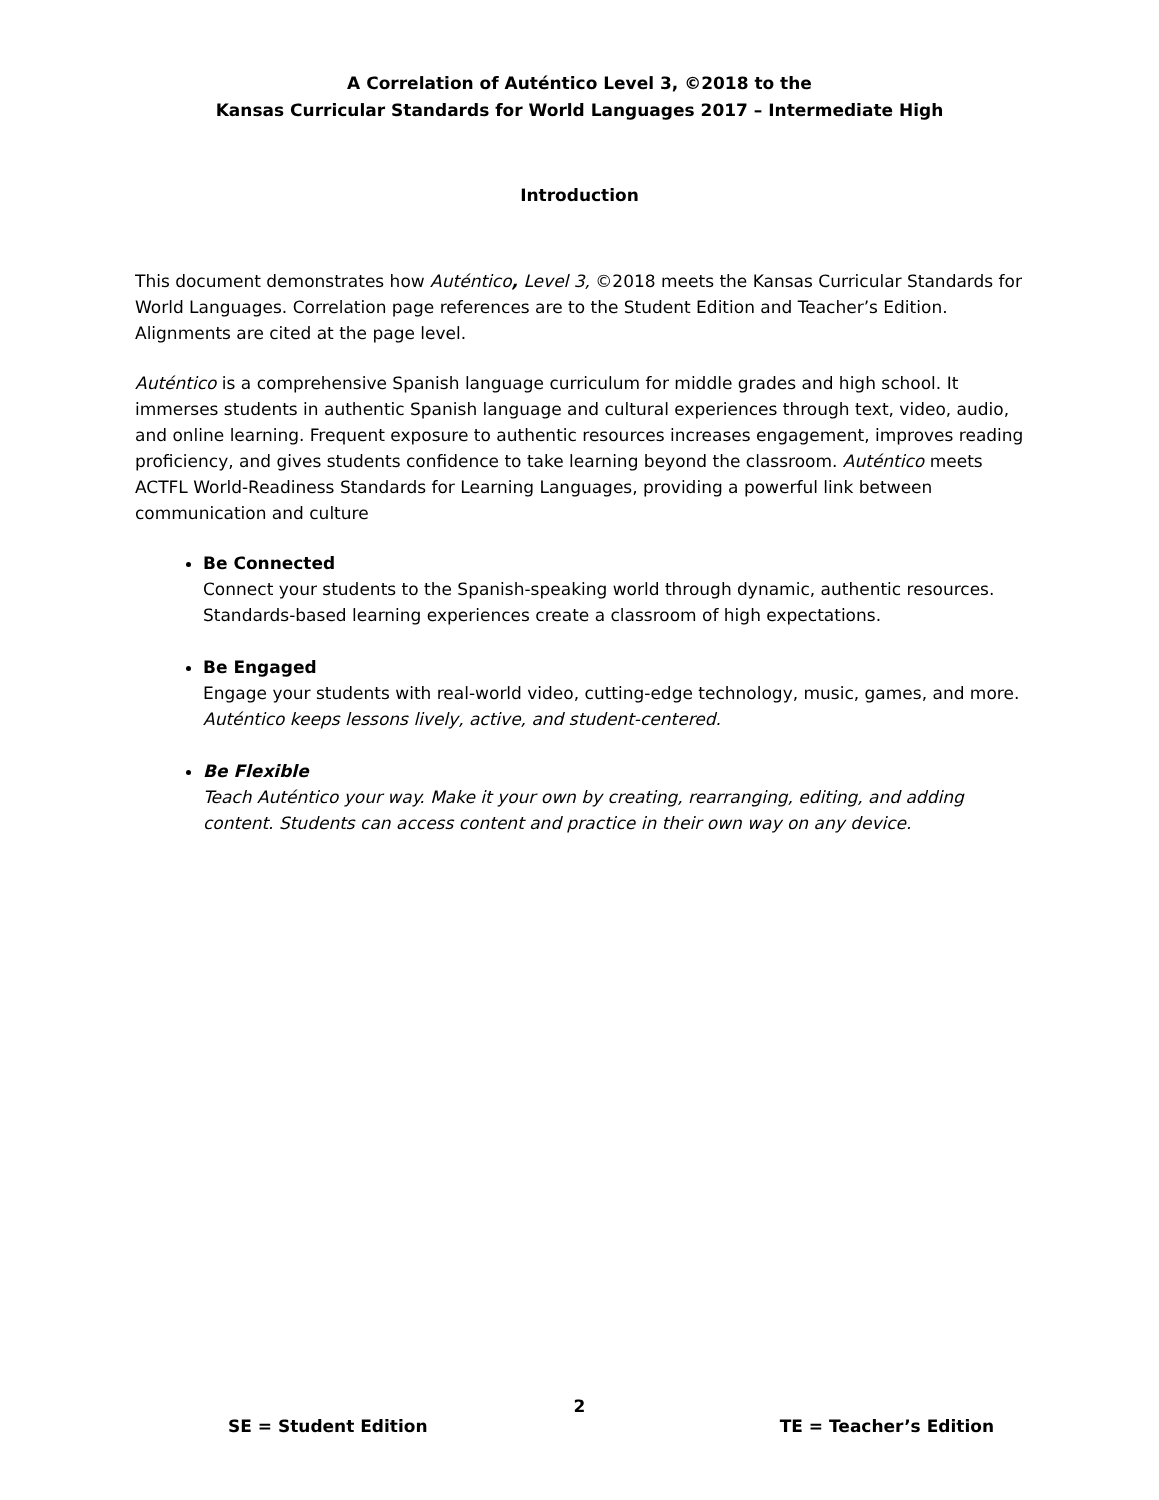A Correlation of Auténtico Level 3, ©2018 to the
Kansas Curricular Standards for World Languages 2017 – Intermediate High
Introduction
This document demonstrates how Auténtico, Level 3, ©2018 meets the Kansas Curricular Standards for World Languages. Correlation page references are to the Student Edition and Teacher’s Edition. Alignments are cited at the page level.
Auténtico is a comprehensive Spanish language curriculum for middle grades and high school. It immerses students in authentic Spanish language and cultural experiences through text, video, audio, and online learning. Frequent exposure to authentic resources increases engagement, improves reading proficiency, and gives students confidence to take learning beyond the classroom. Auténtico meets ACTFL World-Readiness Standards for Learning Languages, providing a powerful link between communication and culture
Be Connected
Connect your students to the Spanish-speaking world through dynamic, authentic resources. Standards-based learning experiences create a classroom of high expectations.
Be Engaged
Engage your students with real-world video, cutting-edge technology, music, games, and more. Auténtico keeps lessons lively, active, and student-centered.
Be Flexible
Teach Auténtico your way. Make it your own by creating, rearranging, editing, and adding content. Students can access content and practice in their own way on any device.
2
SE = Student Edition TE = Teacher’s Edition